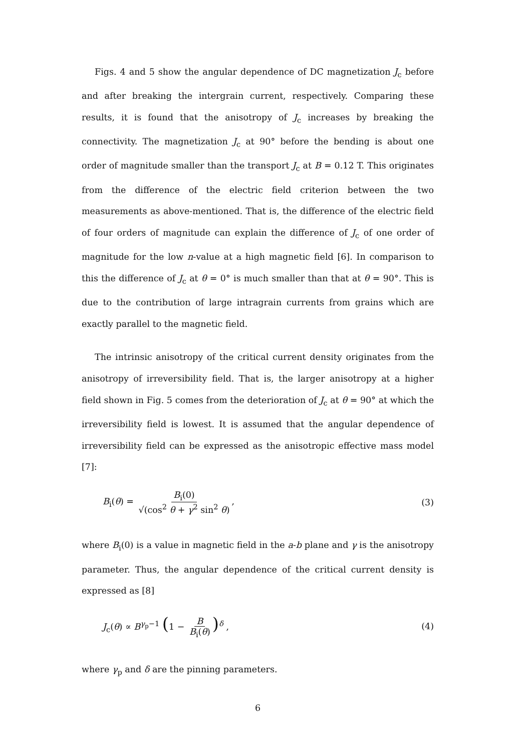Figs. 4 and 5 show the angular dependence of DC magnetization J<sub>c</sub> before and after breaking the intergrain current, respectively. Comparing these results, it is found that the anisotropy of J<sub>c</sub> increases by breaking the connectivity. The magnetization J<sub>c</sub> at 90° before the bending is about one order of magnitude smaller than the transport J<sub>c</sub> at B = 0.12 T. This originates from the difference of the electric field criterion between the two measurements as above-mentioned. That is, the difference of the electric field of four orders of magnitude can explain the difference of J<sub>c</sub> of one order of magnitude for the low n-value at a high magnetic field [6]. In comparison to this the difference of J<sub>c</sub> at θ = 0° is much smaller than that at θ = 90°. This is due to the contribution of large intragrain currents from grains which are exactly parallel to the magnetic field.
The intrinsic anisotropy of the critical current density originates from the anisotropy of irreversibility field. That is, the larger anisotropy at a higher field shown in Fig. 5 comes from the deterioration of J<sub>c</sub> at θ = 90° at which the irreversibility field is lowest. It is assumed that the angular dependence of irreversibility field can be expressed as the anisotropic effective mass model [7]:
B<sub>i</sub>(θ) = B<sub>i</sub>(0) √(cos<sup>2</sup> θ + γ<sup>2</sup> sin<sup>2</sup> θ),
(3)
where B<sub>i</sub>(0) is a value in magnetic field in the a-b plane and γ is the anisotropy parameter. Thus, the angular dependence of the critical current density is expressed as [8]
J<sub>c</sub>(θ) ∝ B<sup>γ<sub>p</sub>−1</sup> (1 − B B<sub>i</sub>(θ))<sup>δ</sup> , (4)
where γ<sub>p</sub> and δ are the pinning parameters.
6